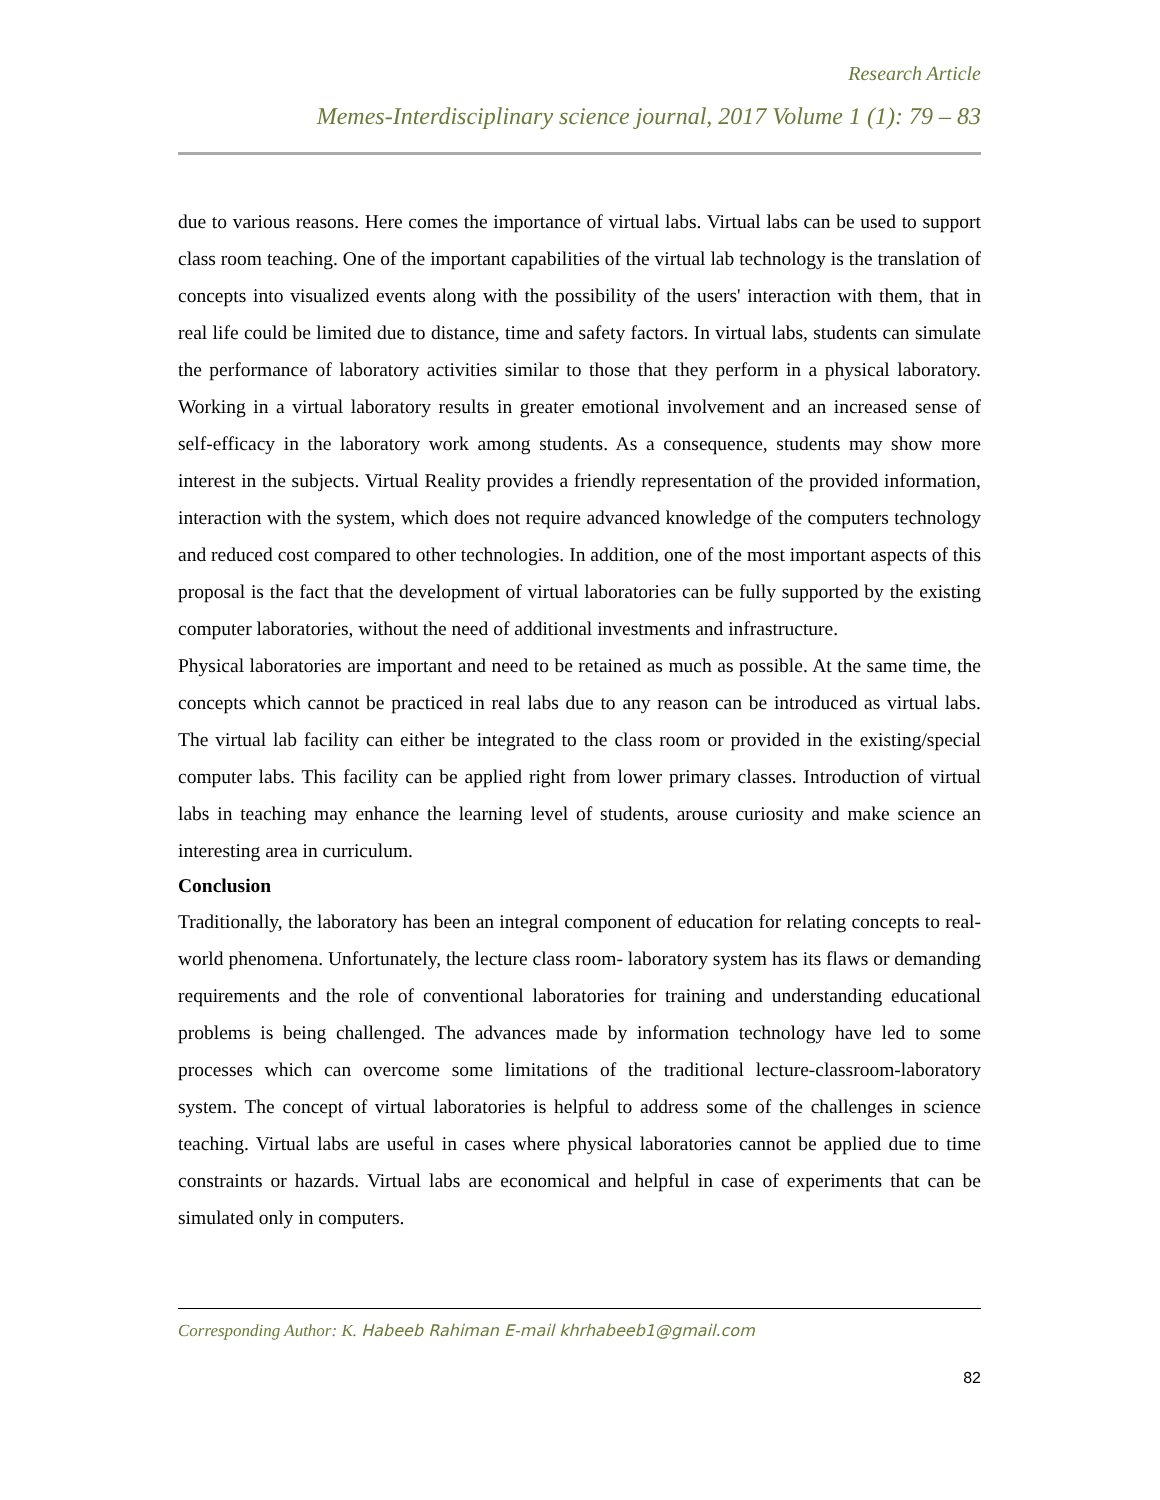Research Article
Memes-Interdisciplinary science journal, 2017 Volume 1 (1): 79 – 83
due to various reasons. Here comes the importance of virtual labs. Virtual labs can be used to support class room teaching. One of the important capabilities of the virtual lab technology is the translation of concepts into visualized events along with the possibility of the users' interaction with them, that in real life could be limited due to distance, time and safety factors. In virtual labs, students can simulate the performance of laboratory activities similar to those that they perform in a physical laboratory. Working in a virtual laboratory results in greater emotional involvement and an increased sense of self-efficacy in the laboratory work among students. As a consequence, students may show more interest in the subjects. Virtual Reality provides a friendly representation of the provided information, interaction with the system, which does not require advanced knowledge of the computers technology and reduced cost compared to other technologies. In addition, one of the most important aspects of this proposal is the fact that the development of virtual laboratories can be fully supported by the existing computer laboratories, without the need of additional investments and infrastructure.
Physical laboratories are important and need to be retained as much as possible. At the same time, the concepts which cannot be practiced in real labs due to any reason can be introduced as virtual labs. The virtual lab facility can either be integrated to the class room or provided in the existing/special computer labs. This facility can be applied right from lower primary classes. Introduction of virtual labs in teaching may enhance the learning level of students, arouse curiosity and make science an interesting area in curriculum.
Conclusion
Traditionally, the laboratory has been an integral component of education for relating concepts to real-world phenomena. Unfortunately, the lecture class room- laboratory system has its flaws or demanding requirements and the role of conventional laboratories for training and understanding educational problems is being challenged. The advances made by information technology have led to some processes which can overcome some limitations of the traditional lecture-classroom-laboratory system. The concept of virtual laboratories is helpful to address some of the challenges in science teaching. Virtual labs are useful in cases where physical laboratories cannot be applied due to time constraints or hazards. Virtual labs are economical and helpful in case of experiments that can be simulated only in computers.
Corresponding Author: K. Habeeb Rahiman E-mail khrhabeeb1@gmail.com
82